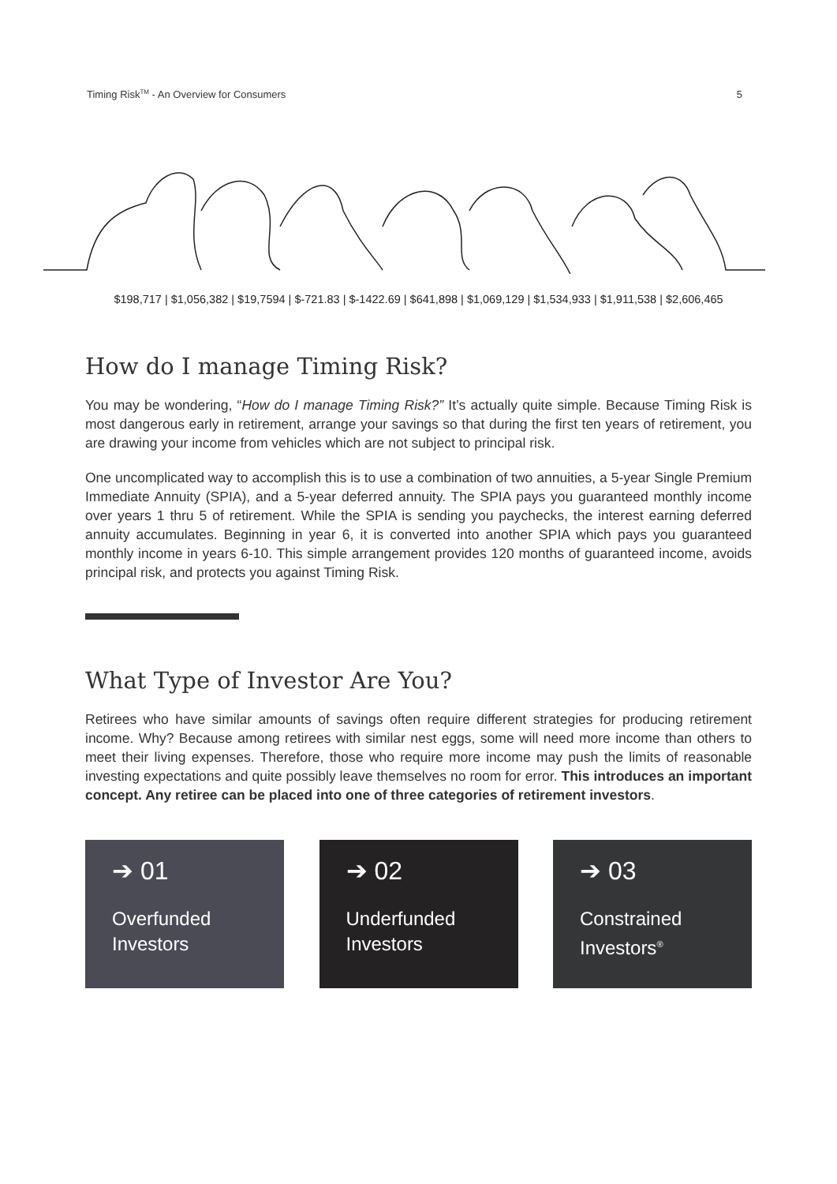Timing Risk<sup>TM</sup> - An Overview for Consumers 5
$198,717 | $1,056,382 | $19,7594 | $-721.83 | $-1422.69 | $641,898 | $1,069,129 | $1,534,933 | $1,911,538 | $2,606,465
How do I manage Timing Risk?
You may be wondering, “How do I manage Timing Risk?” It’s actually quite simple. Because Timing Risk is most dangerous early in retirement, arrange your savings so that during the first ten years of retirement, you are drawing your income from vehicles which are not subject to principal risk.
One uncomplicated way to accomplish this is to use a combination of two annuities, a 5-year Single Premium Immediate Annuity (SPIA), and a 5-year deferred annuity. The SPIA pays you guaranteed monthly income over years 1 thru 5 of retirement. While the SPIA is sending you paychecks, the interest earning deferred annuity accumulates. Beginning in year 6, it is converted into another SPIA which pays you guaranteed monthly income in years 6-10. This simple arrangement provides 120 months of guaranteed income, avoids principal risk, and protects you against Timing Risk.
What Type of Investor Are You?
Retirees who have similar amounts of savings often require different strategies for producing retirement income. Why? Because among retirees with similar nest eggs, some will need more income than others to meet their living expenses. Therefore, those who require more income may push the limits of reasonable investing expectations and quite possibly leave themselves no room for error. This introduces an important concept. Any retiree can be placed into one of three categories of retirement investors.
➔ 01
Overfunded
Investors
➔ 02
Underfunded
Investors
➔ 03
Constrained
Investors<sup>®</sup>